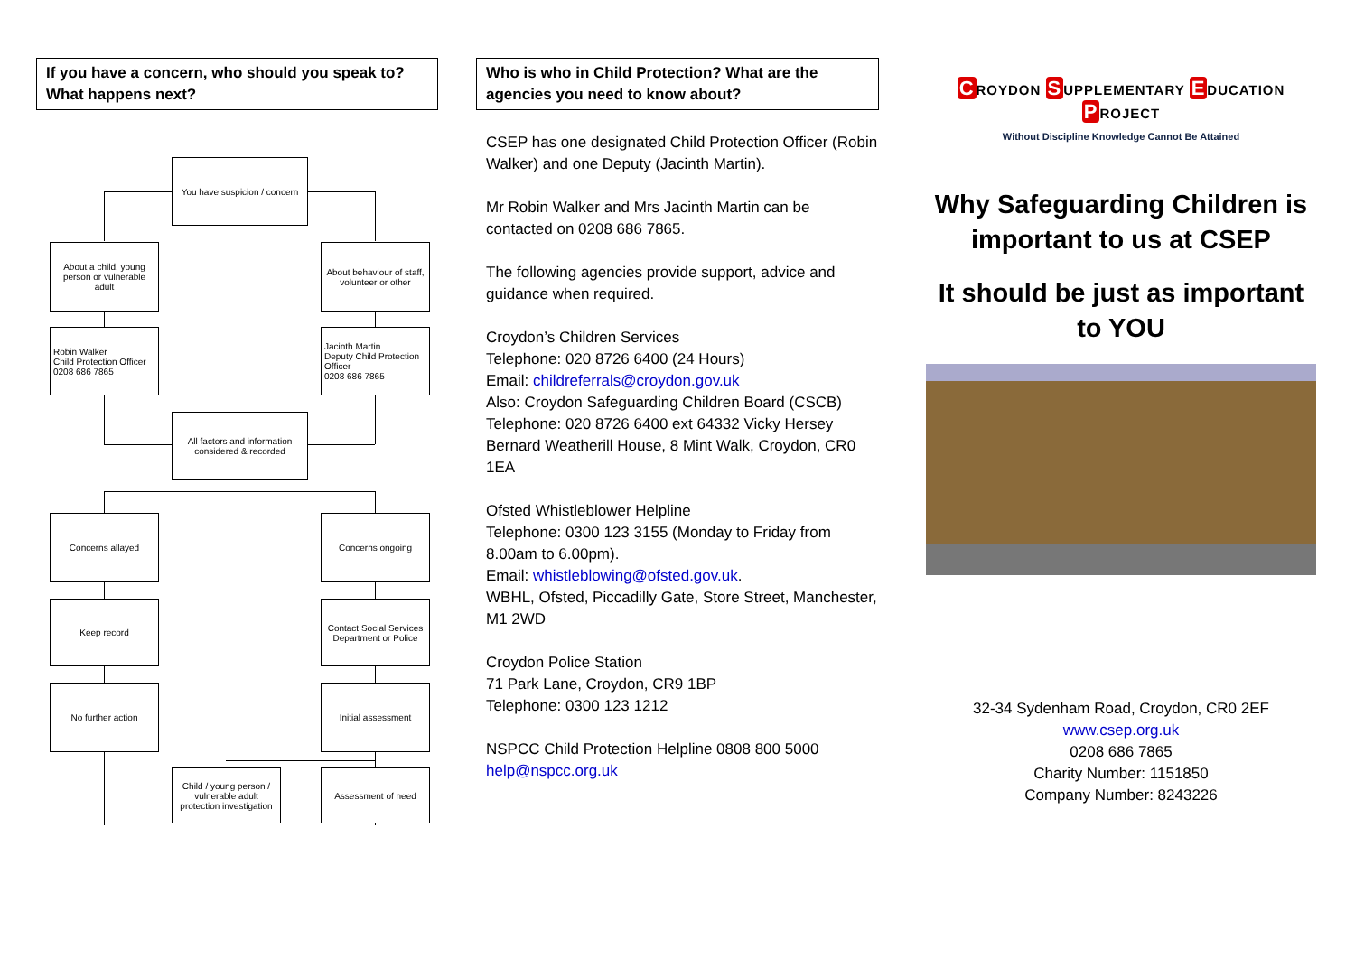If you have a concern, who should you speak to? What happens next?
You have suspicion / concern
About a child, young person or vulnerable adult
About behaviour of staff, volunteer or other
Robin Walker
Child Protection Officer
0208 686 7865
Jacinth Martin
Deputy Child Protection Officer
0208 686 7865
All factors and information considered & recorded
Concerns allayed Concerns ongoing
Keep record
Contact Social Services Department or Police
No further action Initial assessment
Child / young person / vulnerable adult protection investigation
Assessment of need
Who is who in Child Protection? What are the agencies you need to know about?
CSEP has one designated Child Protection Officer (Robin Walker) and one Deputy (Jacinth Martin).
Mr Robin Walker and Mrs Jacinth Martin can be contacted on 0208 686 7865.
The following agencies provide support, advice and guidance when required.
Croydon’s Children Services
Telephone: 020 8726 6400 (24 Hours)
Email: childreferrals@croydon.gov.uk
Also: Croydon Safeguarding Children Board (CSCB)
Telephone: 020 8726 6400 ext 64332 Vicky Hersey
Bernard Weatherill House, 8 Mint Walk, Croydon, CR0 1EA
Ofsted Whistleblower Helpline
Telephone: 0300 123 3155 (Monday to Friday from 8.00am to 6.00pm).
Email: whistleblowing@ofsted.gov.uk.
WBHL, Ofsted, Piccadilly Gate, Store Street, Manchester, M1 2WD
Croydon Police Station
71 Park Lane, Croydon, CR9 1BP
Telephone: 0300 123 1212
NSPCC Child Protection Helpline 0808 800 5000
help@nspcc.org.uk
CROYDON SUPPLEMENTARY EDUCATION PROJECT
Without Discipline Knowledge Cannot Be Attained
Why Safeguarding Children is important to us at CSEP
It should be just as important to YOU
32-34 Sydenham Road, Croydon, CR0 2EF
www.csep.org.uk
0208 686 7865
Charity Number: 1151850
Company Number: 8243226